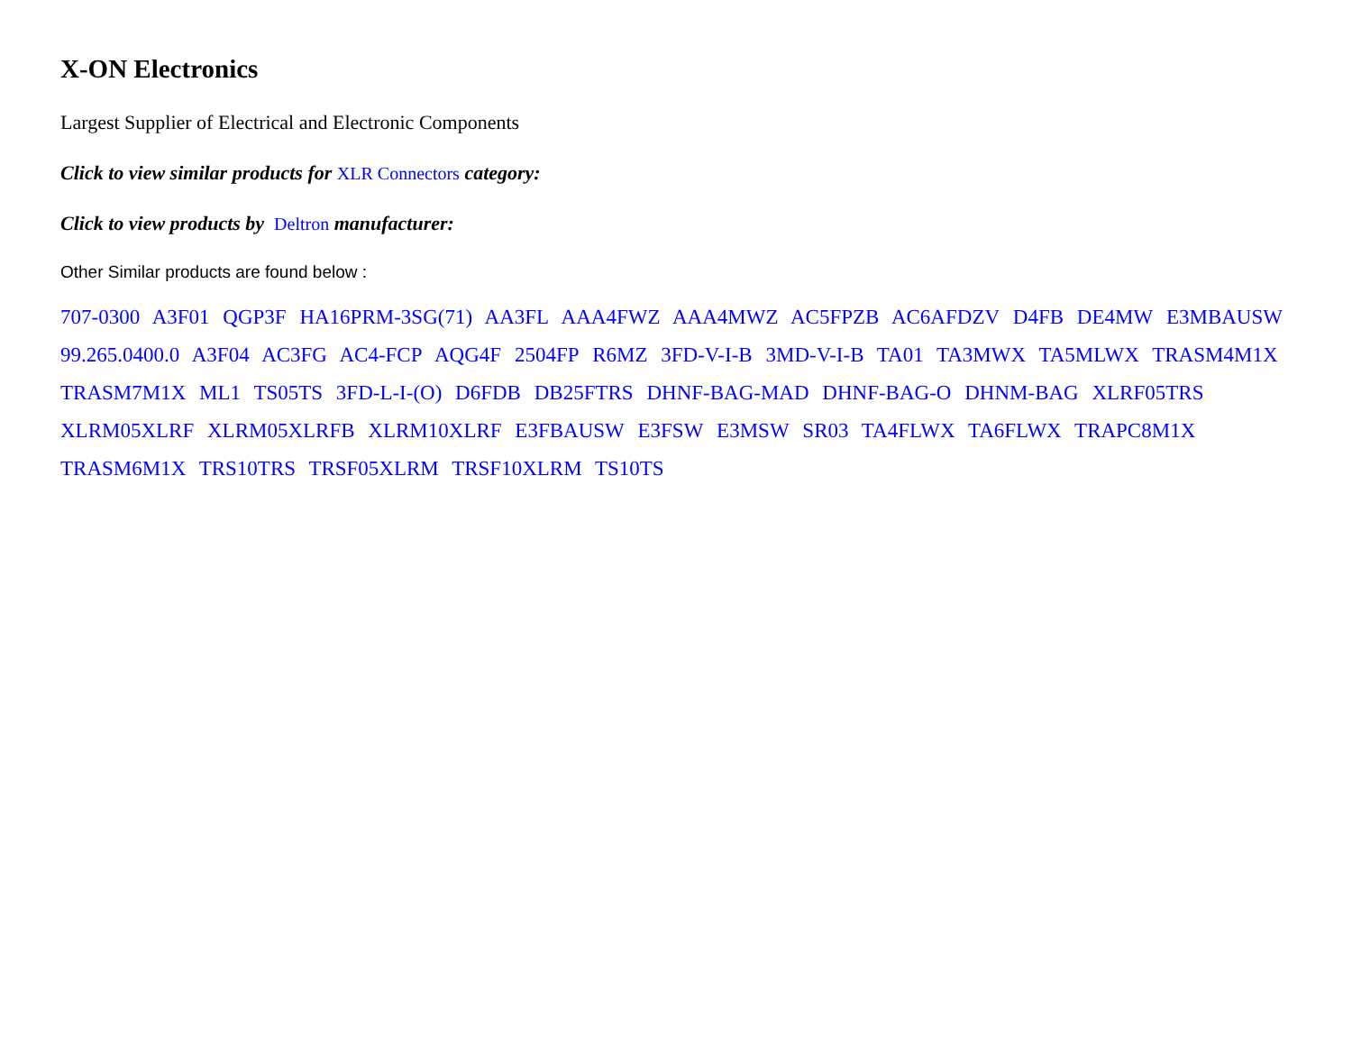X-ON Electronics
Largest Supplier of Electrical and Electronic Components
Click to view similar products for XLR Connectors category:
Click to view products by Deltron manufacturer:
Other Similar products are found below :
707-0300 A3F01 QGP3F HA16PRM-3SG(71) AA3FL AAA4FWZ AAA4MWZ AC5FPZB AC6AFDZV D4FB DE4MW E3MBAUSW 99.265.0400.0 A3F04 AC3FG AC4-FCP AQG4F 2504FP R6MZ 3FD-V-I-B 3MD-V-I-B TA01 TA3MWX TA5MLWX TRASM4M1X TRASM7M1X ML1 TS05TS 3FD-L-I-(O) D6FDB DB25FTRS DHNF-BAG-MAD DHNF-BAG-O DHNM-BAG XLRF05TRS XLRM05XLRF XLRM05XLRFB XLRM10XLRF E3FBAUSW E3FSW E3MSW SR03 TA4FLWX TA6FLWX TRAPC8M1X TRASM6M1X TRS10TRS TRSF05XLRM TRSF10XLRM TS10TS